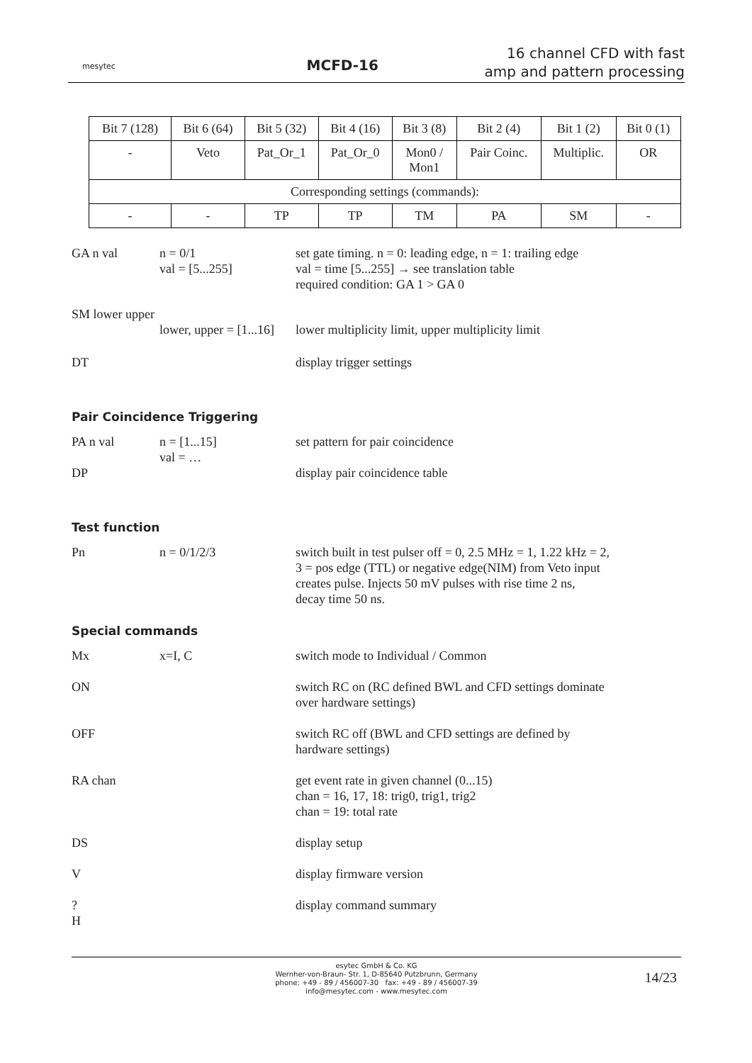mesytec
MCFD-16
16 channel CFD with fast
amp and pattern processing
| Bit 7 (128) | Bit 6 (64) | Bit 5 (32) | Bit 4 (16) | Bit 3 (8) | Bit 2 (4) | Bit 1 (2) | Bit 0 (1) |
| - | Veto | Pat_Or_1 | Pat_Or_0 | Mon0 / Mon1 | Pair Coinc. | Multiplic. | OR |
| Corresponding settings (commands): | | | | | | | |
| - | - | TP | TP | TM | PA | SM | - |
GA n val n = 0/1
val = [5...255]
set gate timing. n = 0: leading edge, n = 1: trailing edge
val = time [5...255] → see translation table
required condition: GA 1 > GA 0
SM lower upper
lower, upper = [1...16]
lower multiplicity limit, upper multiplicity limit
DT display trigger settings
Pair Coincidence Triggering
PA n val n = [1...15]
val = …
set pattern for pair coincidence
DP display pair coincidence table
Test function
Pn n = 0/1/2/3 switch built in test pulser off = 0, 2.5 MHz = 1, 1.22 kHz = 2,
3 = pos edge (TTL) or negative edge(NIM) from Veto input
creates pulse. Injects 50 mV pulses with rise time 2 ns,
decay time 50 ns.
Special commands
Mx x=I, C switch mode to Individual / Common
ON switch RC on (RC defined BWL and CFD settings dominate
over hardware settings)
OFF switch RC off (BWL and CFD settings are defined by
hardware settings)
RA chan get event rate in given channel (0...15)
chan = 16, 17, 18: trig0, trig1, trig2
chan = 19: total rate
DS display setup
V display firmware version
?
H
display command summary
esytec GmbH & Co. KG
Wernher-von-Braun- Str. 1, D-85640 Putzbrunn, Germany
phone: +49 - 89 / 456007-30 fax: +49 - 89 / 456007-39
info@mesytec.com - www.mesytec.com
14/23